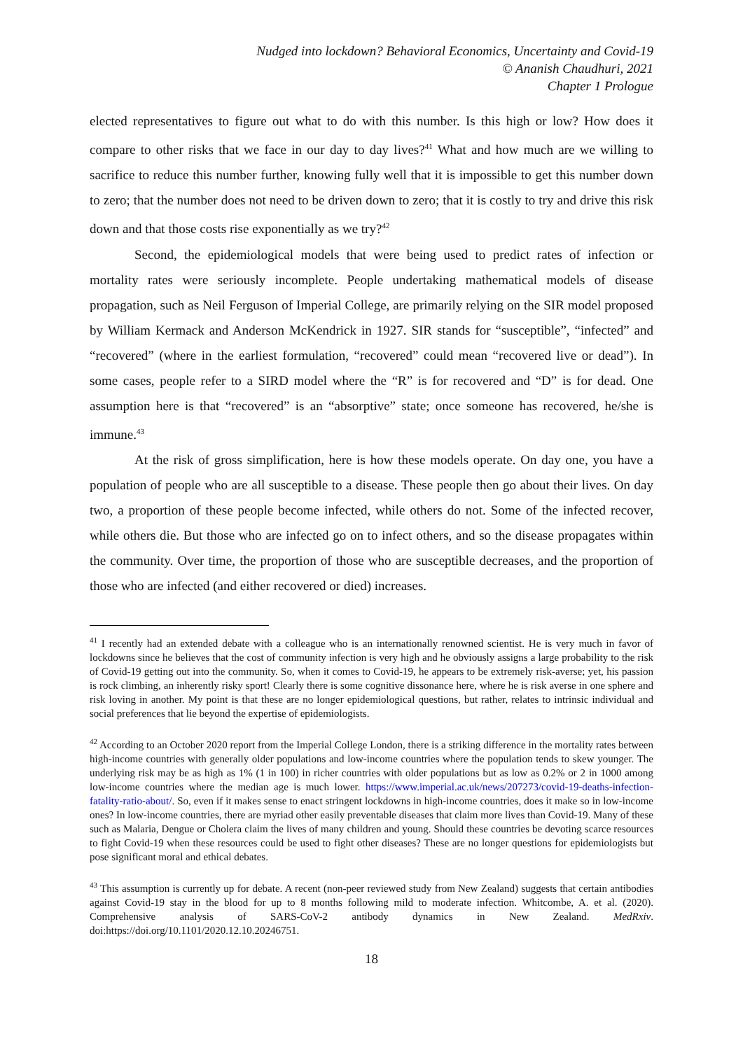Nudged into lockdown? Behavioral Economics, Uncertainty and Covid-19
© Ananish Chaudhuri, 2021
Chapter 1 Prologue
elected representatives to figure out what to do with this number. Is this high or low? How does it compare to other risks that we face in our day to day lives?<sup>41</sup> What and how much are we willing to sacrifice to reduce this number further, knowing fully well that it is impossible to get this number down to zero; that the number does not need to be driven down to zero; that it is costly to try and drive this risk down and that those costs rise exponentially as we try?<sup>42</sup>
Second, the epidemiological models that were being used to predict rates of infection or mortality rates were seriously incomplete. People undertaking mathematical models of disease propagation, such as Neil Ferguson of Imperial College, are primarily relying on the SIR model proposed by William Kermack and Anderson McKendrick in 1927. SIR stands for “susceptible”, “infected” and “recovered” (where in the earliest formulation, “recovered” could mean “recovered live or dead”). In some cases, people refer to a SIRD model where the “R” is for recovered and “D” is for dead. One assumption here is that “recovered” is an “absorptive” state; once someone has recovered, he/she is immune.<sup>43</sup>
At the risk of gross simplification, here is how these models operate. On day one, you have a population of people who are all susceptible to a disease. These people then go about their lives. On day two, a proportion of these people become infected, while others do not. Some of the infected recover, while others die. But those who are infected go on to infect others, and so the disease propagates within the community. Over time, the proportion of those who are susceptible decreases, and the proportion of those who are infected (and either recovered or died) increases.
<sup>41</sup> I recently had an extended debate with a colleague who is an internationally renowned scientist. He is very much in favor of lockdowns since he believes that the cost of community infection is very high and he obviously assigns a large probability to the risk of Covid-19 getting out into the community. So, when it comes to Covid-19, he appears to be extremely risk-averse; yet, his passion is rock climbing, an inherently risky sport! Clearly there is some cognitive dissonance here, where he is risk averse in one sphere and risk loving in another. My point is that these are no longer epidemiological questions, but rather, relates to intrinsic individual and social preferences that lie beyond the expertise of epidemiologists.
<sup>42</sup> According to an October 2020 report from the Imperial College London, there is a striking difference in the mortality rates between high-income countries with generally older populations and low-income countries where the population tends to skew younger. The underlying risk may be as high as 1% (1 in 100) in richer countries with older populations but as low as 0.2% or 2 in 1000 among low-income countries where the median age is much lower. https://www.imperial.ac.uk/news/207273/covid-19-deaths-infection-fatality-ratio-about/. So, even if it makes sense to enact stringent lockdowns in high-income countries, does it make so in low-income ones? In low-income countries, there are myriad other easily preventable diseases that claim more lives than Covid-19. Many of these such as Malaria, Dengue or Cholera claim the lives of many children and young. Should these countries be devoting scarce resources to fight Covid-19 when these resources could be used to fight other diseases? These are no longer questions for epidemiologists but pose significant moral and ethical debates.
<sup>43</sup> This assumption is currently up for debate. A recent (non-peer reviewed study from New Zealand) suggests that certain antibodies against Covid-19 stay in the blood for up to 8 months following mild to moderate infection. Whitcombe, A. et al. (2020). Comprehensive analysis of SARS-CoV-2 antibody dynamics in New Zealand. MedRxiv. doi:https://doi.org/10.1101/2020.12.10.20246751.
18